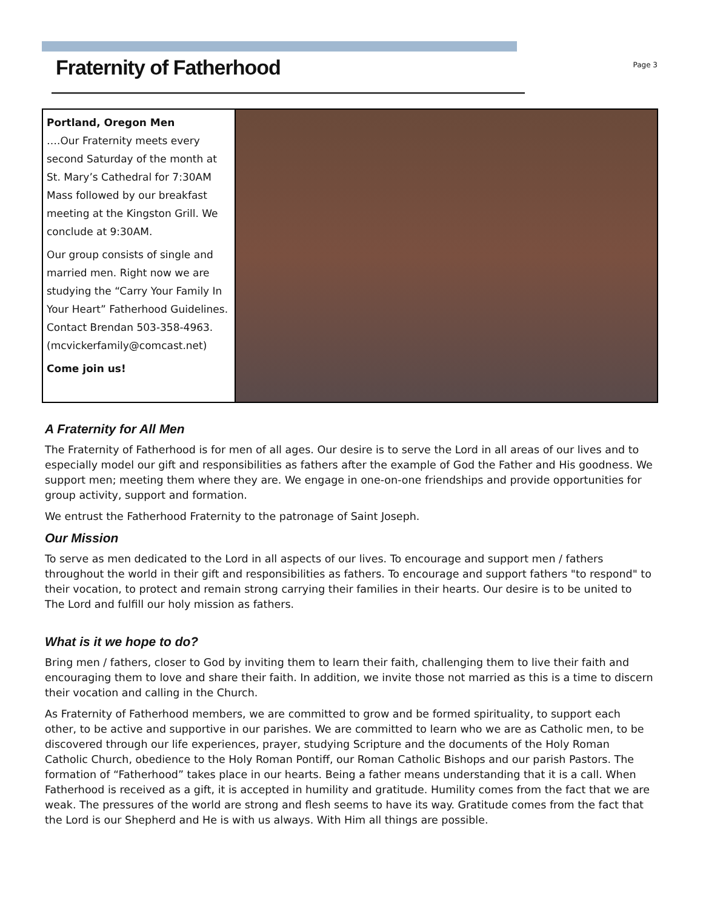Fraternity of Fatherhood
Page 3
Portland, Oregon Men
….Our Fraternity meets every second Saturday of the month at St. Mary’s Cathedral for 7:30AM Mass followed by our breakfast meeting at the Kingston Grill. We conclude at 9:30AM.
Our group consists of single and married men. Right now we are studying the “Carry Your Family In Your Heart” Fatherhood Guidelines. Contact Brendan 503-358-4963.
(mcvickerfamily@comcast.net)
Come join us!
A Fraternity for All Men
The Fraternity of Fatherhood is for men of all ages. Our desire is to serve the Lord in all areas of our lives and to especially model our gift and responsibilities as fathers after the example of God the Father and His goodness. We support men; meeting them where they are. We engage in one-on-one friendships and provide opportunities for group activity, support and formation.
We entrust the Fatherhood Fraternity to the patronage of Saint Joseph.
Our Mission
To serve as men dedicated to the Lord in all aspects of our lives. To encourage and support men / fathers throughout the world in their gift and responsibilities as fathers. To encourage and support fathers "to respond" to their vocation, to protect and remain strong carrying their families in their hearts. Our desire is to be united to The Lord and fulfill our holy mission as fathers.
What is it we hope to do?
Bring men / fathers, closer to God by inviting them to learn their faith, challenging them to live their faith and encouraging them to love and share their faith. In addition, we invite those not married as this is a time to discern their vocation and calling in the Church.
As Fraternity of Fatherhood members, we are committed to grow and be formed spirituality, to support each other, to be active and supportive in our parishes. We are committed to learn who we are as Catholic men, to be discovered through our life experiences, prayer, studying Scripture and the documents of the Holy Roman Catholic Church, obedience to the Holy Roman Pontiff, our Roman Catholic Bishops and our parish Pastors. The formation of “Fatherhood” takes place in our hearts. Being a father means understanding that it is a call. When Fatherhood is received as a gift, it is accepted in humility and gratitude. Humility comes from the fact that we are weak. The pressures of the world are strong and flesh seems to have its way. Gratitude comes from the fact that the Lord is our Shepherd and He is with us always. With Him all things are possible.